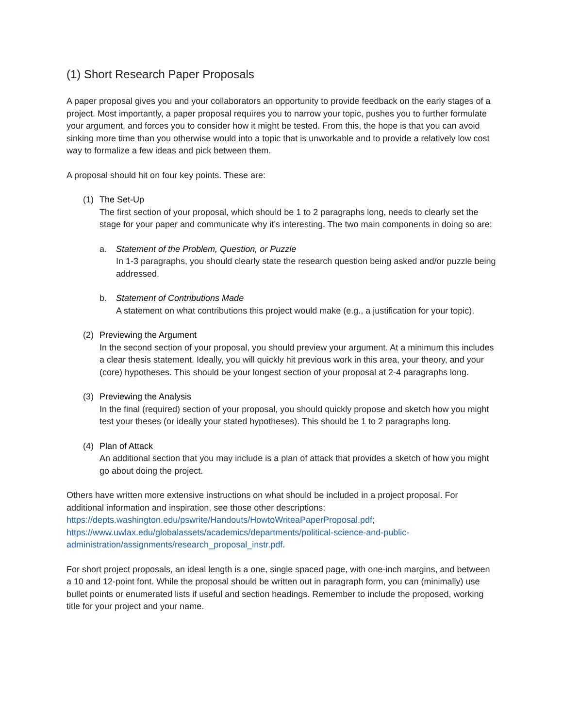(1) Short Research Paper Proposals
A paper proposal gives you and your collaborators an opportunity to provide feedback on the early stages of a project. Most importantly, a paper proposal requires you to narrow your topic, pushes you to further formulate your argument, and forces you to consider how it might be tested. From this, the hope is that you can avoid sinking more time than you otherwise would into a topic that is unworkable and to provide a relatively low cost way to formalize a few ideas and pick between them.
A proposal should hit on four key points. These are:
(1) The Set-Up
The first section of your proposal, which should be 1 to 2 paragraphs long, needs to clearly set the stage for your paper and communicate why it’s interesting. The two main components in doing so are:
a. Statement of the Problem, Question, or Puzzle
In 1-3 paragraphs, you should clearly state the research question being asked and/or puzzle being addressed.
b. Statement of Contributions Made
A statement on what contributions this project would make (e.g., a justification for your topic).
(2) Previewing the Argument
In the second section of your proposal, you should preview your argument. At a minimum this includes a clear thesis statement. Ideally, you will quickly hit previous work in this area, your theory, and your (core) hypotheses. This should be your longest section of your proposal at 2-4 paragraphs long.
(3) Previewing the Analysis
In the final (required) section of your proposal, you should quickly propose and sketch how you might test your theses (or ideally your stated hypotheses). This should be 1 to 2 paragraphs long.
(4) Plan of Attack
An additional section that you may include is a plan of attack that provides a sketch of how you might go about doing the project.
Others have written more extensive instructions on what should be included in a project proposal. For additional information and inspiration, see those other descriptions: https://depts.washington.edu/pswrite/Handouts/HowtoWriteaPaperProposal.pdf; https://www.uwlax.edu/globalassets/academics/departments/political-science-and-public-administration/assignments/research_proposal_instr.pdf.
For short project proposals, an ideal length is a one, single spaced page, with one-inch margins, and between a 10 and 12-point font. While the proposal should be written out in paragraph form, you can (minimally) use bullet points or enumerated lists if useful and section headings. Remember to include the proposed, working title for your project and your name.